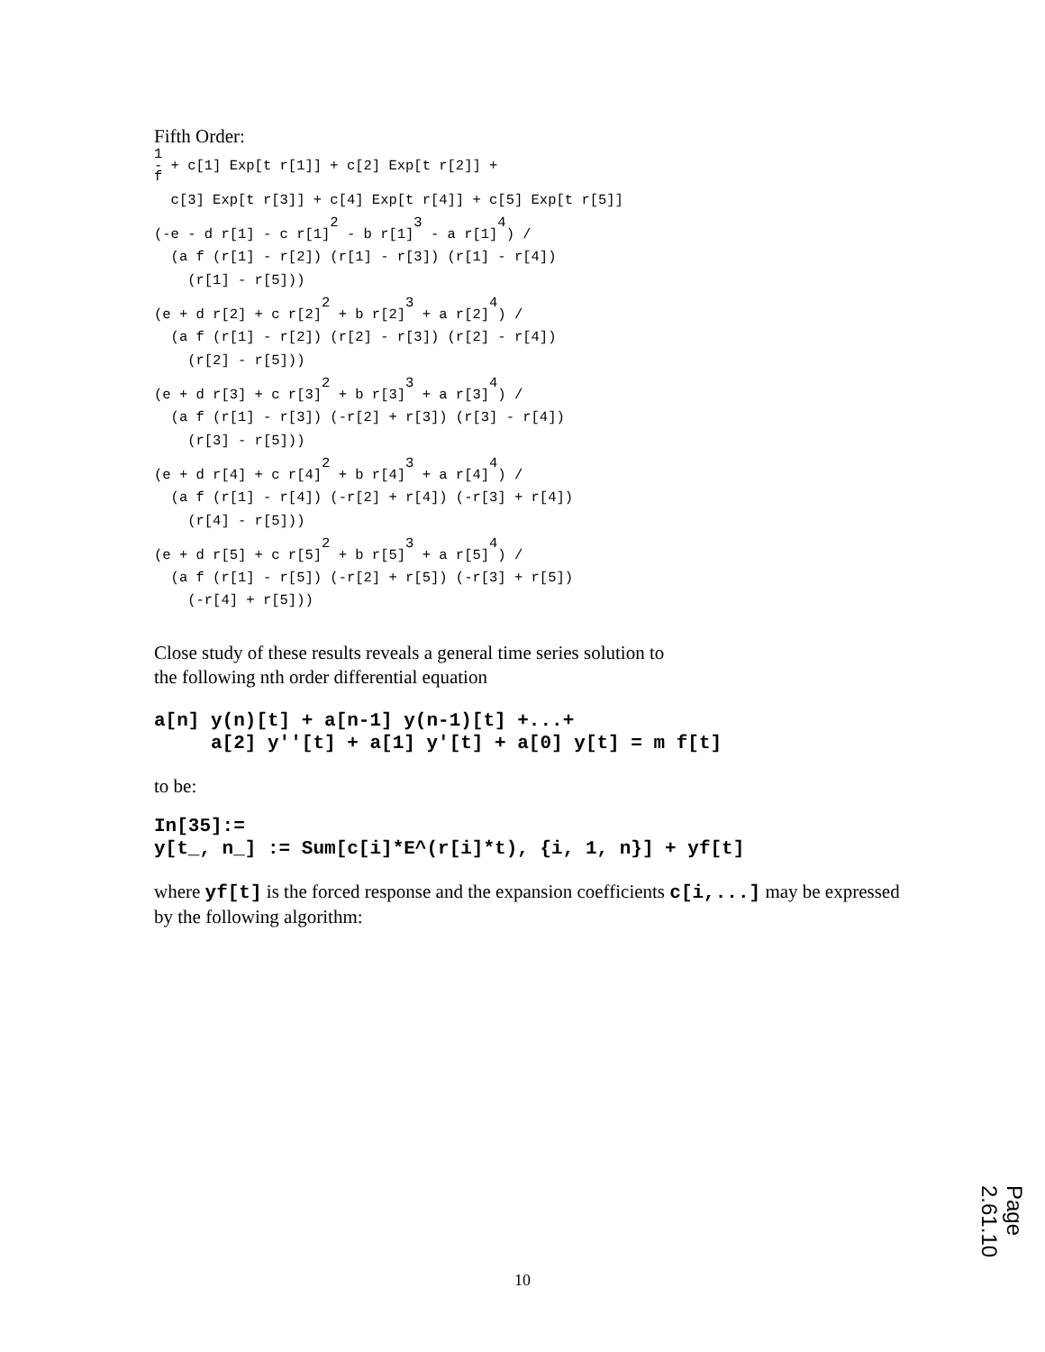Fifth Order:
1
- + c[1] Exp[t r[1]] + c[2] Exp[t r[2]] +
f

  c[3] Exp[t r[3]] + c[4] Exp[t r[4]] + c[5] Exp[t r[5]]

                     2         3         4
(-e - d r[1] - c r[1]  - b r[1]  - a r[1] ) /

  (a f (r[1] - r[2]) (r[1] - r[3]) (r[1] - r[4])

    (r[1] - r[5]))

                    2         3         4
(e + d r[2] + c r[2]  + b r[2]  + a r[2] ) /

  (a f (r[1] - r[2]) (r[2] - r[3]) (r[2] - r[4])

    (r[2] - r[5]))

                    2         3         4
(e + d r[3] + c r[3]  + b r[3]  + a r[3] ) /

  (a f (r[1] - r[3]) (-r[2] + r[3]) (r[3] - r[4])

    (r[3] - r[5]))

                    2         3         4
(e + d r[4] + c r[4]  + b r[4]  + a r[4] ) /

  (a f (r[1] - r[4]) (-r[2] + r[4]) (-r[3] + r[4])

    (r[4] - r[5]))

                    2         3         4
(e + d r[5] + c r[5]  + b r[5]  + a r[5] ) /

  (a f (r[1] - r[5]) (-r[2] + r[5]) (-r[3] + r[5])

    (-r[4] + r[5]))
Close study of these results reveals a general time series solution to
the following nth order differential equation
a[n] y(n)[t] + a[n-1] y(n-1)[t] +...+ a[2] y''[t] + a[1] y'[t] + a[0] y[t] = m f[t]
to be:
In[35]:= y[t_, n_] := Sum[c[i]*E^(r[i]*t), {i, 1, n}] + yf[t]
where yf[t] is the forced response and the expansion coefficients c[i,...] may be expressed by the following algorithm:
10
Page 2.61.10